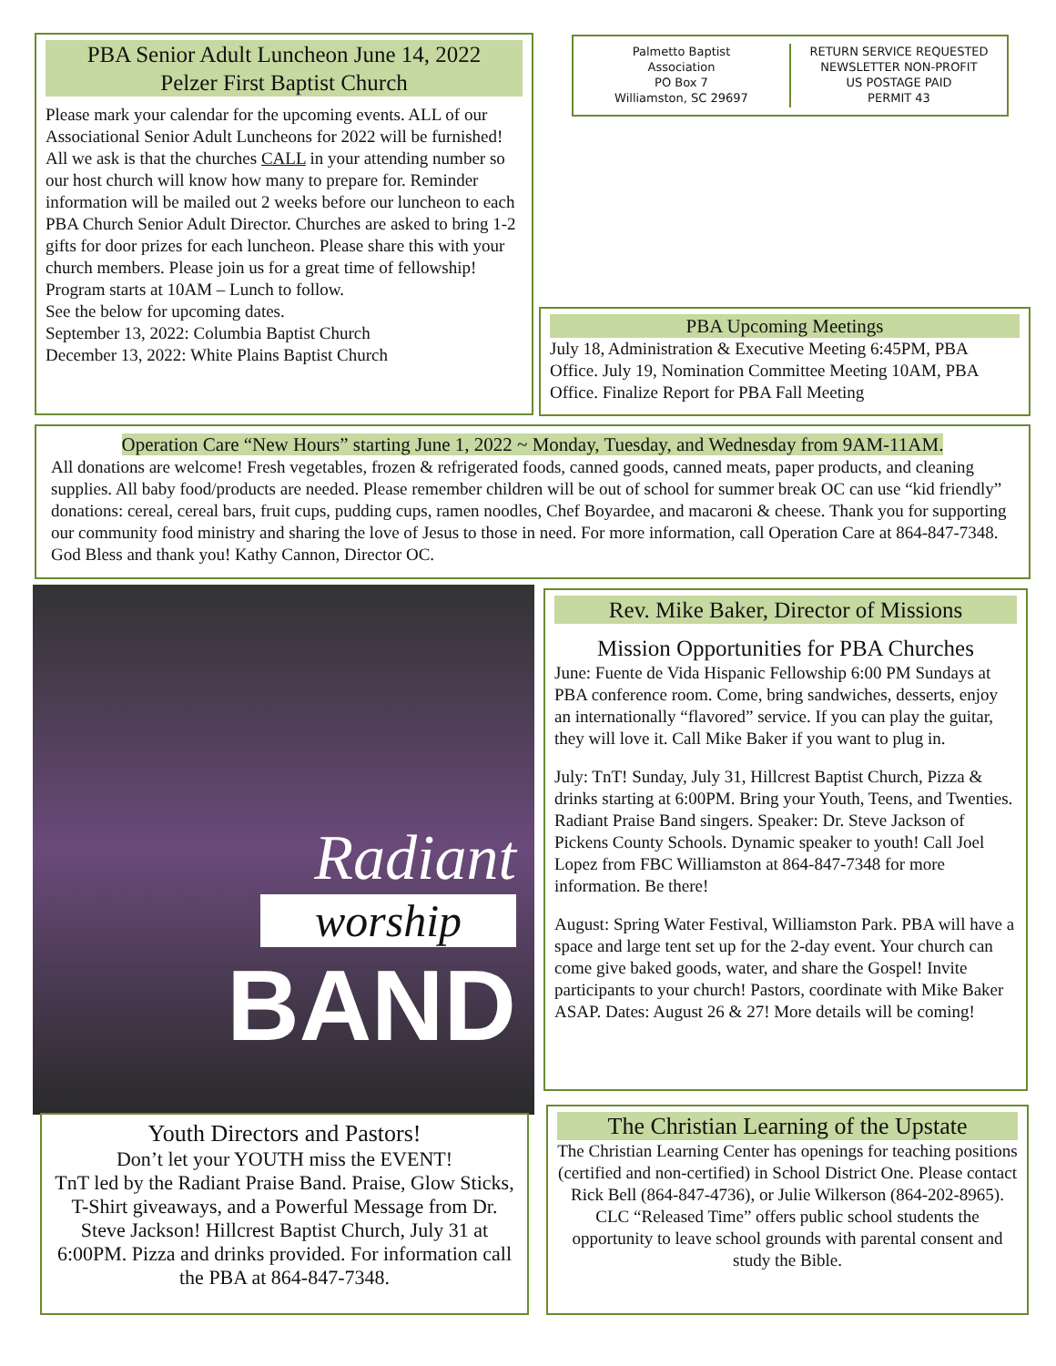PBA Senior Adult Luncheon June 14, 2022
Pelzer First Baptist Church
Please mark your calendar for the upcoming events. ALL of our Associational Senior Adult Luncheons for 2022 will be furnished! All we ask is that the churches CALL in your attending number so our host church will know how many to prepare for. Reminder information will be mailed out 2 weeks before our luncheon to each PBA Church Senior Adult Director. Churches are asked to bring 1-2 gifts for door prizes for each luncheon. Please share this with your church members. Please join us for a great time of fellowship!
Program starts at 10AM – Lunch to follow.
See the below for upcoming dates.
September 13, 2022: Columbia Baptist Church
December 13, 2022: White Plains Baptist Church
Palmetto Baptist
Association
PO Box 7
Williamston, SC 29697
RETURN SERVICE REQUESTED
NEWSLETTER NON-PROFIT
US POSTAGE PAID
PERMIT 43
PBA Upcoming Meetings
July 18, Administration & Executive Meeting 6:45PM, PBA Office. July 19, Nomination Committee Meeting 10AM, PBA Office. Finalize Report for PBA Fall Meeting
Operation Care “New Hours” starting June 1, 2022 ~ Monday, Tuesday, and Wednesday from 9AM-11AM.
All donations are welcome! Fresh vegetables, frozen & refrigerated foods, canned goods, canned meats, paper products, and cleaning supplies. All baby food/products are needed. Please remember children will be out of school for summer break OC can use “kid friendly” donations: cereal, cereal bars, fruit cups, pudding cups, ramen noodles, Chef Boyardee, and macaroni & cheese. Thank you for supporting our community food ministry and sharing the love of Jesus to those in need. For more information, call Operation Care at 864-847-7348. God Bless and thank you! Kathy Cannon, Director OC.
Radiant
worship
BAND
Youth Directors and Pastors!
Don’t let your YOUTH miss the EVENT!
TnT led by the Radiant Praise Band. Praise, Glow Sticks, T-Shirt giveaways, and a Powerful Message from Dr. Steve Jackson! Hillcrest Baptist Church, July 31 at 6:00PM. Pizza and drinks provided. For information call the PBA at 864-847-7348.
Rev. Mike Baker, Director of Missions
Mission Opportunities for PBA Churches
June: Fuente de Vida Hispanic Fellowship 6:00 PM Sundays at PBA conference room. Come, bring sandwiches, desserts, enjoy an internationally “flavored” service. If you can play the guitar, they will love it. Call Mike Baker if you want to plug in.
July: TnT! Sunday, July 31, Hillcrest Baptist Church, Pizza & drinks starting at 6:00PM. Bring your Youth, Teens, and Twenties. Radiant Praise Band singers. Speaker: Dr. Steve Jackson of Pickens County Schools. Dynamic speaker to youth! Call Joel Lopez from FBC Williamston at 864-847-7348 for more information. Be there!
August: Spring Water Festival, Williamston Park. PBA will have a space and large tent set up for the 2-day event. Your church can come give baked goods, water, and share the Gospel! Invite participants to your church! Pastors, coordinate with Mike Baker ASAP. Dates: August 26 & 27! More details will be coming!
The Christian Learning of the Upstate
The Christian Learning Center has openings for teaching positions (certified and non-certified) in School District One. Please contact Rick Bell (864-847-4736), or Julie Wilkerson (864-202-8965). CLC “Released Time” offers public school students the opportunity to leave school grounds with parental consent and study the Bible.